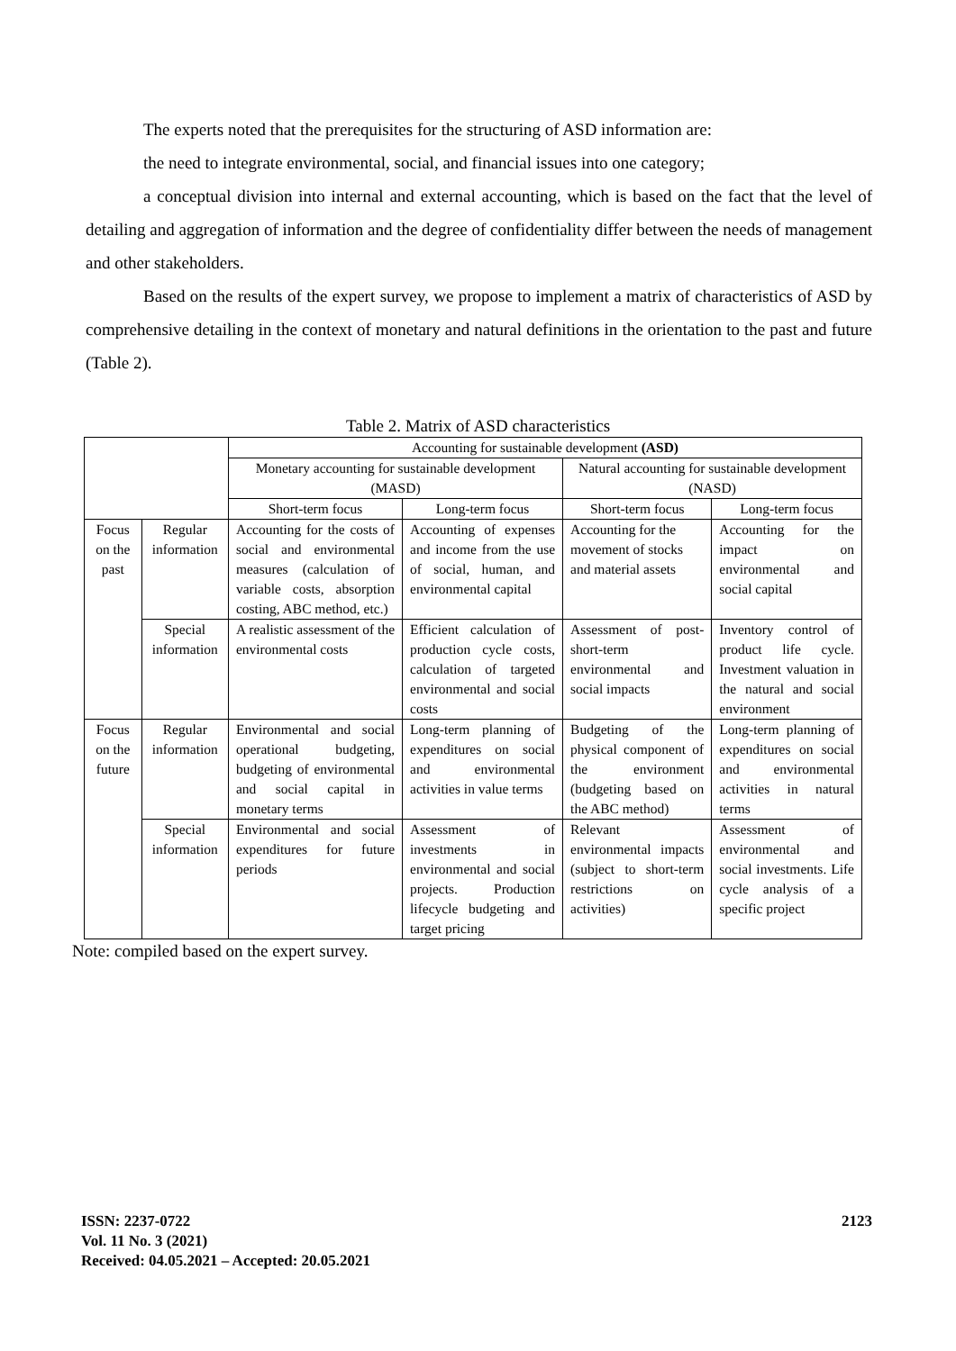The experts noted that the prerequisites for the structuring of ASD information are:
the need to integrate environmental, social, and financial issues into one category;
a conceptual division into internal and external accounting, which is based on the fact that the level of detailing and aggregation of information and the degree of confidentiality differ between the needs of management and other stakeholders.
Based on the results of the expert survey, we propose to implement a matrix of characteristics of ASD by comprehensive detailing in the context of monetary and natural definitions in the orientation to the past and future (Table 2).
Table 2. Matrix of ASD characteristics
| | | Accounting for sustainable development (ASD) | | | |
| | | Monetary accounting for sustainable development (MASD) | | Natural accounting for sustainable development (NASD) | |
| | | Short-term focus | Long-term focus | Short-term focus | Long-term focus |
| Focus on the past | Regular information | Accounting for the costs of social and environmental measures (calculation of variable costs, absorption costing, ABC method, etc.) | Accounting of expenses and income from the use of social, human, and environmental capital | Accounting for the movement of stocks and material assets | Accounting for the impact on environmental and social capital |
| | Special information | A realistic assessment of the environmental costs | Efficient calculation of production cycle costs, calculation of targeted environmental and social costs | Assessment of post-short-term environmental and social impacts | Inventory control of product life cycle. Investment valuation in the natural and social environment |
| Focus on the future | Regular information | Environmental and social operational budgeting, budgeting of environmental and social capital in monetary terms | Long-term planning of expenditures on social and environmental activities in value terms | Budgeting of the physical component of the environment (budgeting based on the ABC method) | Long-term planning of expenditures on social and environmental activities in natural terms |
| | Special information | Environmental and social expenditures for future periods | Assessment of investments in environmental and social projects. Production lifecycle budgeting and target pricing | Relevant environmental impacts (subject to short-term restrictions on activities) | Assessment of environmental and social investments. Life cycle analysis of a specific project |
Note: compiled based on the expert survey.
ISSN: 2237-0722
Vol. 11 No. 3 (2021)
Received: 04.05.2021 – Accepted: 20.05.2021
2123